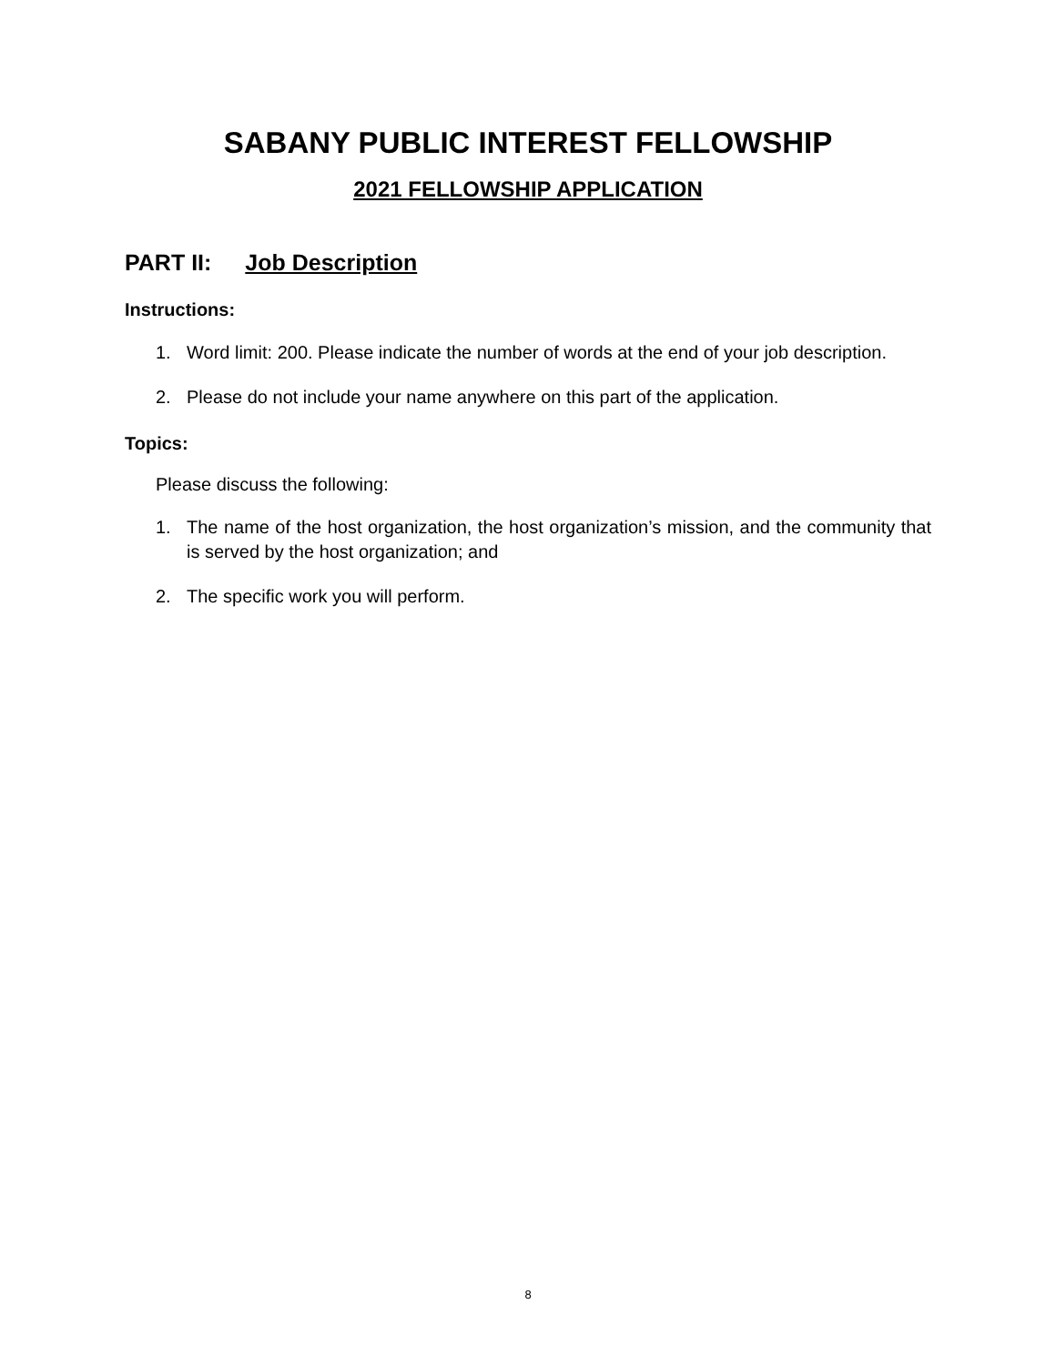SABANY PUBLIC INTEREST FELLOWSHIP
2021 FELLOWSHIP APPLICATION
PART II: Job Description
Instructions:
1. Word limit: 200. Please indicate the number of words at the end of your job description.
2. Please do not include your name anywhere on this part of the application.
Topics:
Please discuss the following:
1. The name of the host organization, the host organization’s mission, and the community that is served by the host organization; and
2. The specific work you will perform.
8